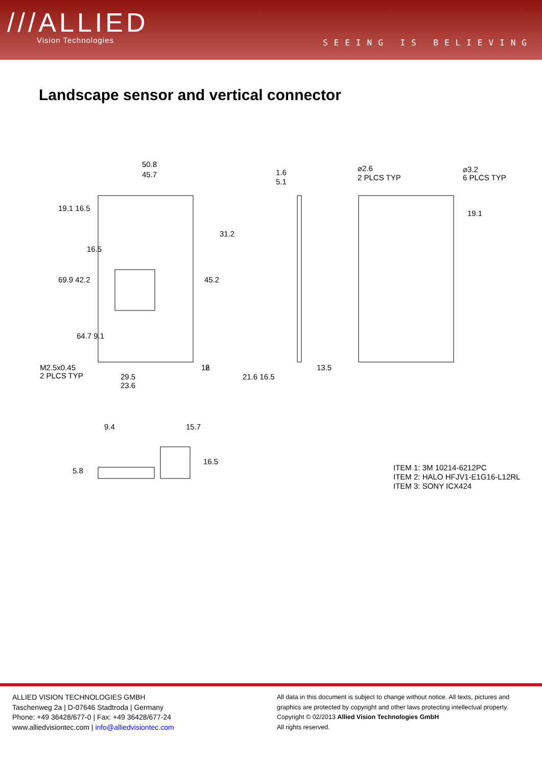///ALLIED
Vision Technologies
SEEING IS BELIEVING
Landscape sensor and vertical connector
50.8
45.7
1.6
5.1
⌀2.6
2 PLCS TYP
⌀3.2
6 PLCS TYP
19.1
19.1 16.5
16.5
31.2
69.9 42.2
45.2
64.7 9.1
2
M2.5x0.45
2 PLCS TYP
16
29.5
23.6
21.6 16.5
13.5
9.4
15.7
5.8
16.5
ITEM 1: 3M 10214-6212PC
ITEM 2: HALO HFJV1-E1G16-L12RL
ITEM 3: SONY ICX424
ALLIED VISION TECHNOLOGIES GMBH
Taschenweg 2a | D-07646 Stadtroda | Germany
Phone: +49 36428/677-0 | Fax: +49 36428/677-24
www.alliedvisiontec.com | info@alliedvisiontec.com
All data in this document is subject to change without notice. All texts, pictures and
graphics are protected by copyright and other laws protecting intellectual property.
Copyright © 02/2013 Allied Vision Technologies GmbH
All rights reserved.